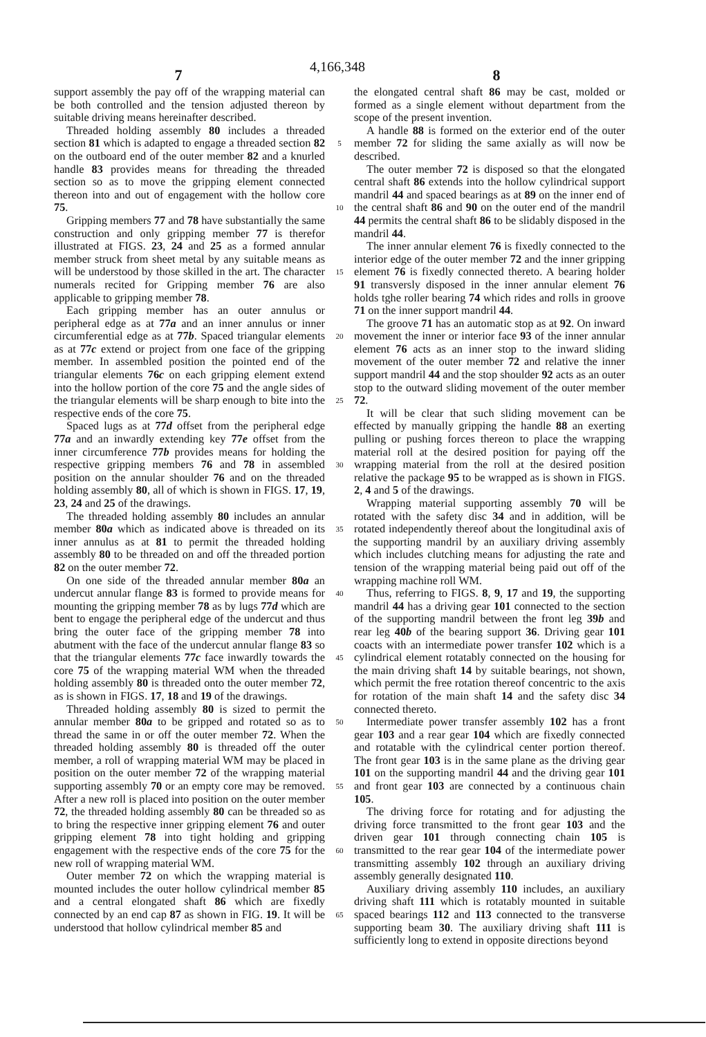7 4,166,348 8
support assembly the pay off of the wrapping material can be both controlled and the tension adjusted thereon by suitable driving means hereinafter described.
Threaded holding assembly 80 includes a threaded section 81 which is adapted to engage a threaded section 82 on the outboard end of the outer member 82 and a knurled handle 83 provides means for threading the threaded section so as to move the gripping element connected thereon into and out of engagement with the hollow core 75.
Gripping members 77 and 78 have substantially the same construction and only gripping member 77 is therefor illustrated at FIGS. 23, 24 and 25 as a formed annular member struck from sheet metal by any suitable means as will be understood by those skilled in the art. The character numerals recited for Gripping member 76 are also applicable to gripping member 78.
Each gripping member has an outer annulus or peripheral edge as at 77a and an inner annulus or inner circumferential edge as at 77b. Spaced triangular elements as at 77c extend or project from one face of the gripping member. In assembled position the pointed end of the triangular elements 76c on each gripping element extend into the hollow portion of the core 75 and the angle sides of the triangular elements will be sharp enough to bite into the respective ends of the core 75.
Spaced lugs as at 77d offset from the peripheral edge 77a and an inwardly extending key 77e offset from the inner circumference 77b provides means for holding the respective gripping members 76 and 78 in assembled position on the annular shoulder 76 and on the threaded holding assembly 80, all of which is shown in FIGS. 17, 19, 23, 24 and 25 of the drawings.
The threaded holding assembly 80 includes an annular member 80a which as indicated above is threaded on its inner annulus as at 81 to permit the threaded holding assembly 80 to be threaded on and off the threaded portion 82 on the outer member 72.
On one side of the threaded annular member 80a an undercut annular flange 83 is formed to provide means for mounting the gripping member 78 as by lugs 77d which are bent to engage the peripheral edge of the undercut and thus bring the outer face of the gripping member 78 into abutment with the face of the undercut annular flange 83 so that the triangular elements 77c face inwardly towards the core 75 of the wrapping material WM when the threaded holding assembly 80 is threaded onto the outer member 72, as is shown in FIGS. 17, 18 and 19 of the drawings.
Threaded holding assembly 80 is sized to permit the annular member 80a to be gripped and rotated so as to thread the same in or off the outer member 72. When the threaded holding assembly 80 is threaded off the outer member, a roll of wrapping material WM may be placed in position on the outer member 72 of the wrapping material supporting assembly 70 or an empty core may be removed. After a new roll is placed into position on the outer member 72, the threaded holding assembly 80 can be threaded so as to bring the respective inner gripping element 76 and outer gripping element 78 into tight holding and gripping engagement with the respective ends of the core 75 for the new roll of wrapping material WM.
Outer member 72 on which the wrapping material is mounted includes the outer hollow cylindrical member 85 and a central elongated shaft 86 which are fixedly connected by an end cap 87 as shown in FIG. 19. It will be understood that hollow cylindrical member 85 and
5
10
15
20
25
30
35
40
45
50
55
60
65
the elongated central shaft 86 may be cast, molded or formed as a single element without department from the scope of the present invention.
A handle 88 is formed on the exterior end of the outer member 72 for sliding the same axially as will now be described.
The outer member 72 is disposed so that the elongated central shaft 86 extends into the hollow cylindrical support mandril 44 and spaced bearings as at 89 on the inner end of the central shaft 86 and 90 on the outer end of the mandril 44 permits the central shaft 86 to be slidably disposed in the mandril 44.
The inner annular element 76 is fixedly connected to the interior edge of the outer member 72 and the inner gripping element 76 is fixedly connected thereto. A bearing holder 91 transversly disposed in the inner annular element 76 holds tghe roller bearing 74 which rides and rolls in groove 71 on the inner support mandril 44.
The groove 71 has an automatic stop as at 92. On inward movement the inner or interior face 93 of the inner annular element 76 acts as an inner stop to the inward sliding movement of the outer member 72 and relative the inner support mandril 44 and the stop shoulder 92 acts as an outer stop to the outward sliding movement of the outer member 72.
It will be clear that such sliding movement can be effected by manually gripping the handle 88 an exerting pulling or pushing forces thereon to place the wrapping material roll at the desired position for paying off the wrapping material from the roll at the desired position relative the package 95 to be wrapped as is shown in FIGS. 2, 4 and 5 of the drawings.
Wrapping material supporting assembly 70 will be rotated with the safety disc 34 and in addition, will be rotated independently thereof about the longitudinal axis of the supporting mandril by an auxiliary driving assembly which includes clutching means for adjusting the rate and tension of the wrapping material being paid out off of the wrapping machine roll WM.
Thus, referring to FIGS. 8, 9, 17 and 19, the supporting mandril 44 has a driving gear 101 connected to the section of the supporting mandril between the front leg 39b and rear leg 40b of the bearing support 36. Driving gear 101 coacts with an intermediate power transfer 102 which is a cylindrical element rotatably connected on the housing for the main driving shaft 14 by suitable bearings, not shown, which permit the free rotation thereof concentric to the axis for rotation of the main shaft 14 and the safety disc 34 connected thereto.
Intermediate power transfer assembly 102 has a front gear 103 and a rear gear 104 which are fixedly connected and rotatable with the cylindrical center portion thereof. The front gear 103 is in the same plane as the driving gear 101 on the supporting mandril 44 and the driving gear 101 and front gear 103 are connected by a continuous chain 105.
The driving force for rotating and for adjusting the driving force transmitted to the front gear 103 and the driven gear 101 through connecting chain 105 is transmitted to the rear gear 104 of the intermediate power transmitting assembly 102 through an auxiliary driving assembly generally designated 110.
Auxiliary driving assembly 110 includes, an auxiliary driving shaft 111 which is rotatably mounted in suitable spaced bearings 112 and 113 connected to the transverse supporting beam 30. The auxiliary driving shaft 111 is sufficiently long to extend in opposite directions beyond